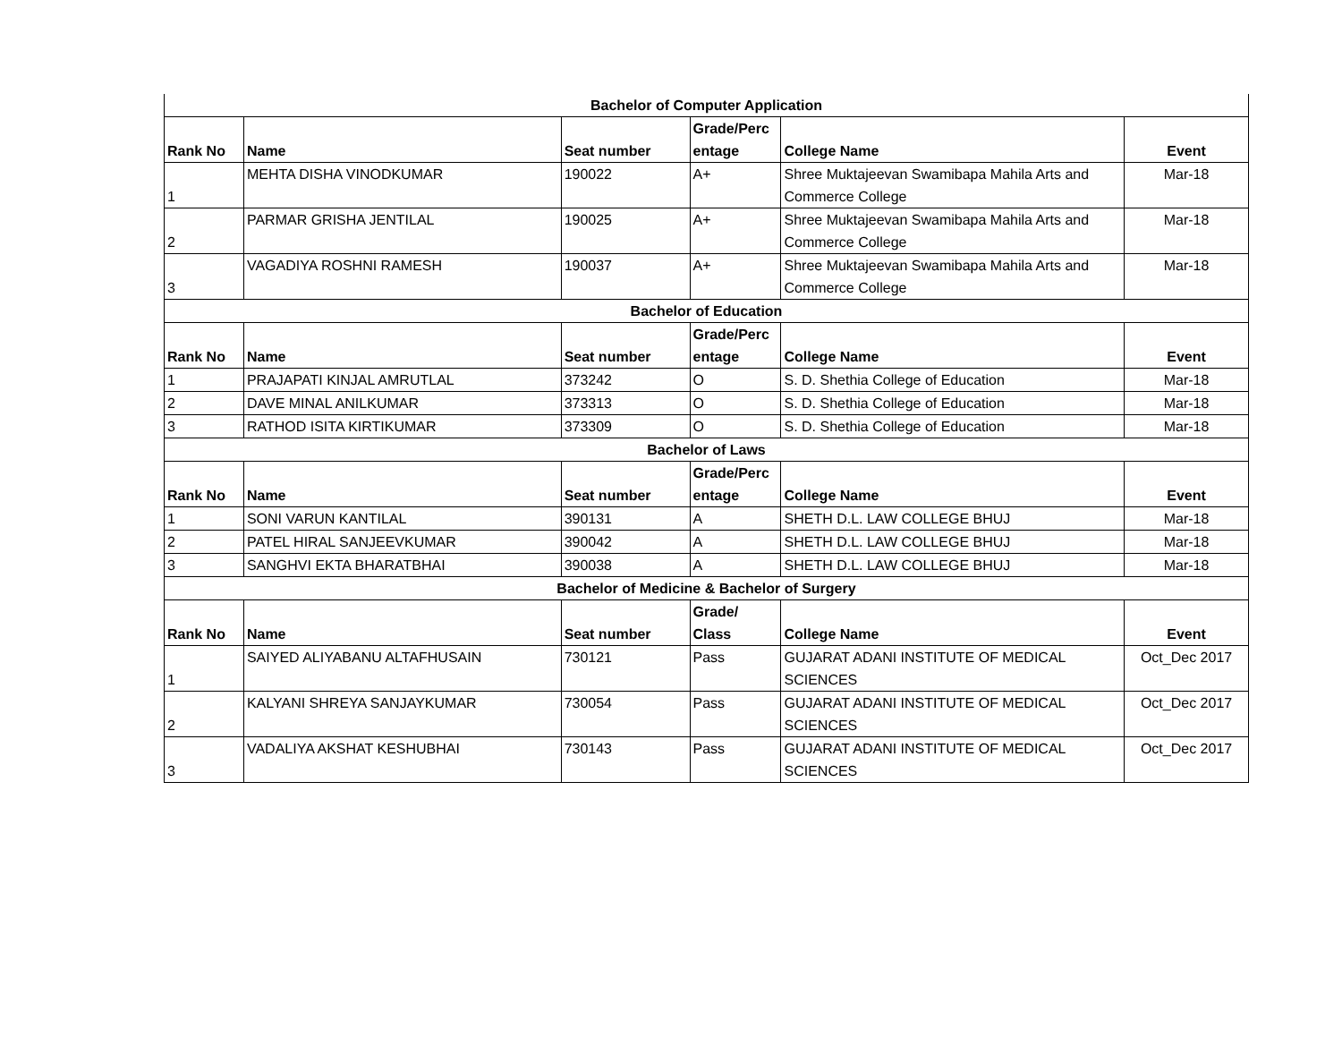| Bachelor of Computer Application | | | | | |
| Rank No | Name | Seat number | Grade/Perc entage | College Name | Event |
| 1 | MEHTA DISHA VINODKUMAR | 190022 | A+ | Shree Muktajeevan Swamibapa Mahila Arts and Commerce College | Mar-18 |
| 2 | PARMAR GRISHA JENTILAL | 190025 | A+ | Shree Muktajeevan Swamibapa Mahila Arts and Commerce College | Mar-18 |
| 3 | VAGADIYA ROSHNI RAMESH | 190037 | A+ | Shree Muktajeevan Swamibapa Mahila Arts and Commerce College | Mar-18 |
| Bachelor of Education | | | | | |
| Rank No | Name | Seat number | Grade/Perc entage | College Name | Event |
| 1 | PRAJAPATI KINJAL AMRUTLAL | 373242 | O | S. D. Shethia College of Education | Mar-18 |
| 2 | DAVE MINAL ANILKUMAR | 373313 | O | S. D. Shethia College of Education | Mar-18 |
| 3 | RATHOD ISITA KIRTIKUMAR | 373309 | O | S. D. Shethia College of Education | Mar-18 |
| Bachelor of Laws | | | | | |
| Rank No | Name | Seat number | Grade/Perc entage | College Name | Event |
| 1 | SONI VARUN KANTILAL | 390131 | A | SHETH D.L. LAW COLLEGE BHUJ | Mar-18 |
| 2 | PATEL HIRAL SANJEEVKUMAR | 390042 | A | SHETH D.L. LAW COLLEGE BHUJ | Mar-18 |
| 3 | SANGHVI EKTA BHARATBHAI | 390038 | A | SHETH D.L. LAW COLLEGE BHUJ | Mar-18 |
| Bachelor of Medicine & Bachelor of Surgery | | | | | |
| Rank No | Name | Seat number | Grade/ Class | College Name | Event |
| 1 | SAIYED ALIYABANU ALTAFHUSAIN | 730121 | Pass | GUJARAT ADANI INSTITUTE OF MEDICAL SCIENCES | Oct_Dec 2017 |
| 2 | KALYANI SHREYA SANJAYKUMAR | 730054 | Pass | GUJARAT ADANI INSTITUTE OF MEDICAL SCIENCES | Oct_Dec 2017 |
| 3 | VADALIYA AKSHAT KESHUBHAI | 730143 | Pass | GUJARAT ADANI INSTITUTE OF MEDICAL SCIENCES | Oct_Dec 2017 |